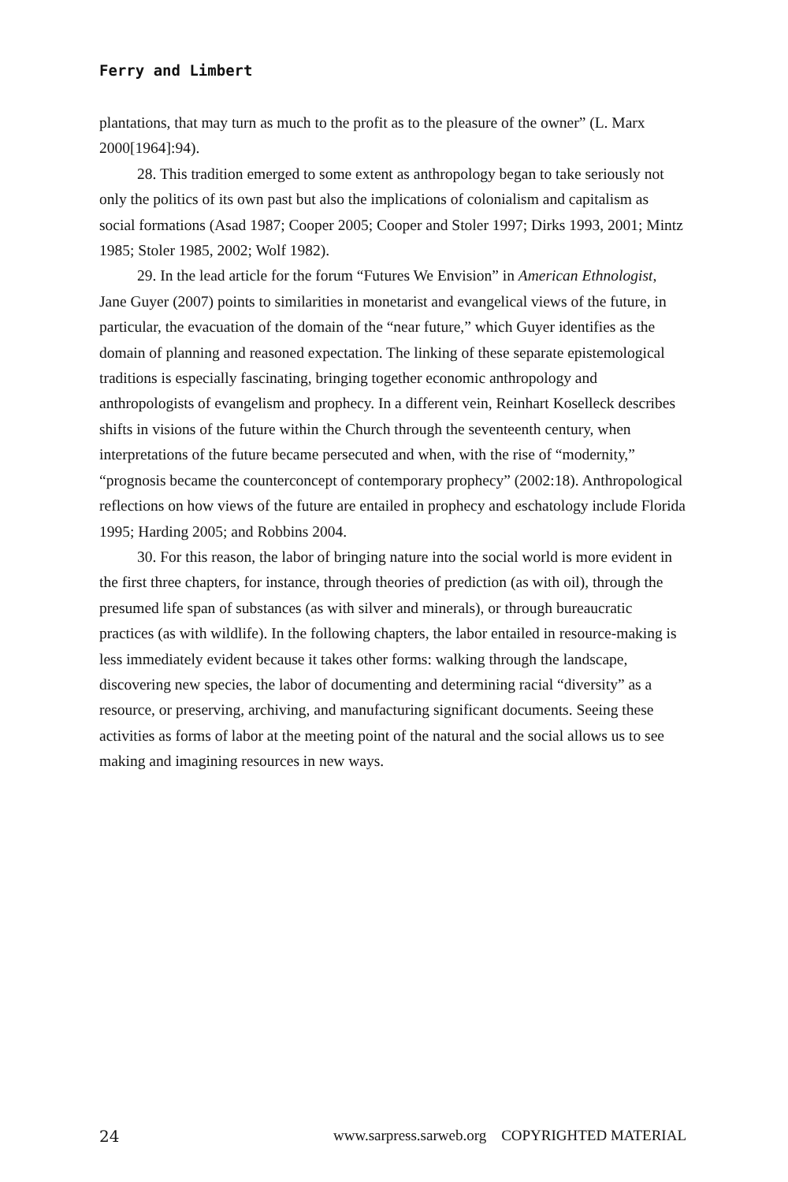Ferry and Limbert
plantations, that may turn as much to the profit as to the pleasure of the owner” (L. Marx 2000[1964]:94).
28. This tradition emerged to some extent as anthropology began to take seriously not only the politics of its own past but also the implications of colonialism and capitalism as social formations (Asad 1987; Cooper 2005; Cooper and Stoler 1997; Dirks 1993, 2001; Mintz 1985; Stoler 1985, 2002; Wolf 1982).
29. In the lead article for the forum “Futures We Envision” in American Ethnologist, Jane Guyer (2007) points to similarities in monetarist and evangelical views of the future, in particular, the evacuation of the domain of the “near future,” which Guyer identifies as the domain of planning and reasoned expectation. The linking of these separate epistemological traditions is especially fascinating, bringing together economic anthropology and anthropologists of evangelism and prophecy. In a different vein, Reinhart Koselleck describes shifts in visions of the future within the Church through the seventeenth century, when interpretations of the future became persecuted and when, with the rise of “modernity,” “prognosis became the counterconcept of contemporary prophecy” (2002:18). Anthropological reflections on how views of the future are entailed in prophecy and eschatology include Florida 1995; Harding 2005; and Robbins 2004.
30. For this reason, the labor of bringing nature into the social world is more evident in the first three chapters, for instance, through theories of prediction (as with oil), through the presumed life span of substances (as with silver and minerals), or through bureaucratic practices (as with wildlife). In the following chapters, the labor entailed in resource-making is less immediately evident because it takes other forms: walking through the landscape, discovering new species, the labor of documenting and determining racial “diversity” as a resource, or preserving, archiving, and manufacturing significant documents. Seeing these activities as forms of labor at the meeting point of the natural and the social allows us to see making and imagining resources in new ways.
24 www.sarpress.sarweb.org COPYRIGHTED MATERIAL